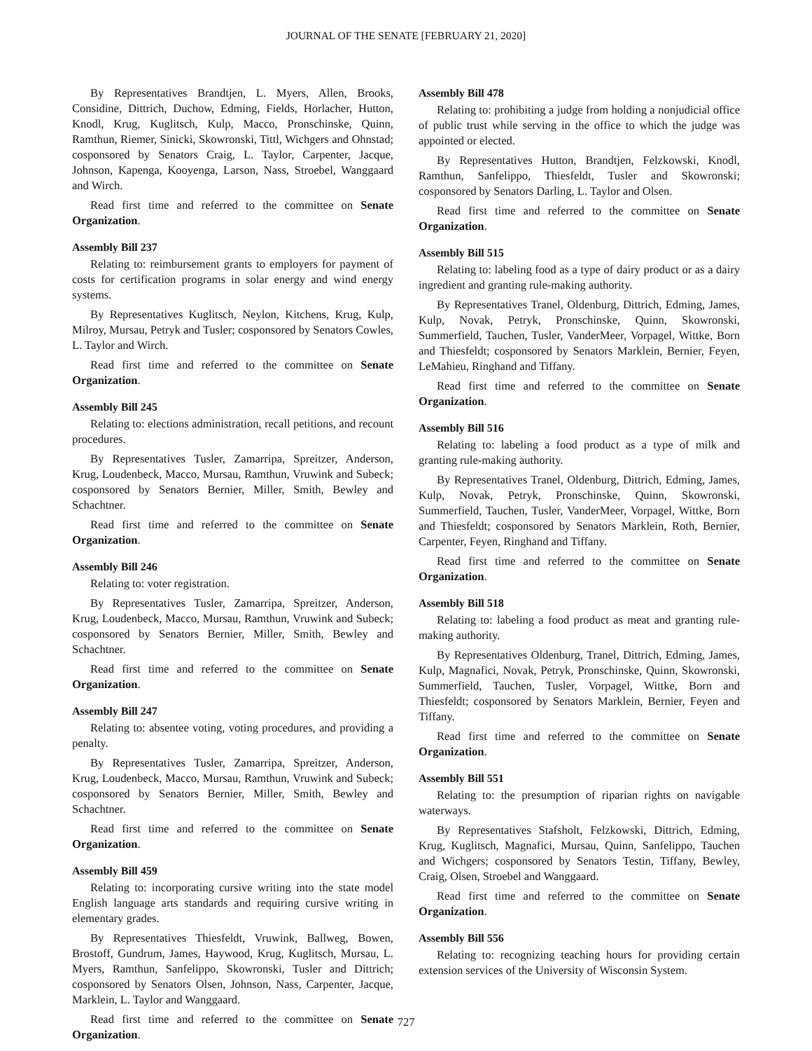JOURNAL OF THE SENATE [FEBRUARY 21, 2020]
By Representatives Brandtjen, L. Myers, Allen, Brooks, Considine, Dittrich, Duchow, Edming, Fields, Horlacher, Hutton, Knodl, Krug, Kuglitsch, Kulp, Macco, Pronschinske, Quinn, Ramthun, Riemer, Sinicki, Skowronski, Tittl, Wichgers and Ohnstad; cosponsored by Senators Craig, L. Taylor, Carpenter, Jacque, Johnson, Kapenga, Kooyenga, Larson, Nass, Stroebel, Wanggaard and Wirch.
Read first time and referred to the committee on Senate Organization.
Assembly Bill 237
Relating to: reimbursement grants to employers for payment of costs for certification programs in solar energy and wind energy systems.
By Representatives Kuglitsch, Neylon, Kitchens, Krug, Kulp, Milroy, Mursau, Petryk and Tusler; cosponsored by Senators Cowles, L. Taylor and Wirch.
Read first time and referred to the committee on Senate Organization.
Assembly Bill 245
Relating to: elections administration, recall petitions, and recount procedures.
By Representatives Tusler, Zamarripa, Spreitzer, Anderson, Krug, Loudenbeck, Macco, Mursau, Ramthun, Vruwink and Subeck; cosponsored by Senators Bernier, Miller, Smith, Bewley and Schachtner.
Read first time and referred to the committee on Senate Organization.
Assembly Bill 246
Relating to: voter registration.
By Representatives Tusler, Zamarripa, Spreitzer, Anderson, Krug, Loudenbeck, Macco, Mursau, Ramthun, Vruwink and Subeck; cosponsored by Senators Bernier, Miller, Smith, Bewley and Schachtner.
Read first time and referred to the committee on Senate Organization.
Assembly Bill 247
Relating to: absentee voting, voting procedures, and providing a penalty.
By Representatives Tusler, Zamarripa, Spreitzer, Anderson, Krug, Loudenbeck, Macco, Mursau, Ramthun, Vruwink and Subeck; cosponsored by Senators Bernier, Miller, Smith, Bewley and Schachtner.
Read first time and referred to the committee on Senate Organization.
Assembly Bill 459
Relating to: incorporating cursive writing into the state model English language arts standards and requiring cursive writing in elementary grades.
By Representatives Thiesfeldt, Vruwink, Ballweg, Bowen, Brostoff, Gundrum, James, Haywood, Krug, Kuglitsch, Mursau, L. Myers, Ramthun, Sanfelippo, Skowronski, Tusler and Dittrich; cosponsored by Senators Olsen, Johnson, Nass, Carpenter, Jacque, Marklein, L. Taylor and Wanggaard.
Read first time and referred to the committee on Senate Organization.
Assembly Bill 478
Relating to: prohibiting a judge from holding a nonjudicial office of public trust while serving in the office to which the judge was appointed or elected.
By Representatives Hutton, Brandtjen, Felzkowski, Knodl, Ramthun, Sanfelippo, Thiesfeldt, Tusler and Skowronski; cosponsored by Senators Darling, L. Taylor and Olsen.
Read first time and referred to the committee on Senate Organization.
Assembly Bill 515
Relating to: labeling food as a type of dairy product or as a dairy ingredient and granting rule-making authority.
By Representatives Tranel, Oldenburg, Dittrich, Edming, James, Kulp, Novak, Petryk, Pronschinske, Quinn, Skowronski, Summerfield, Tauchen, Tusler, VanderMeer, Vorpagel, Wittke, Born and Thiesfeldt; cosponsored by Senators Marklein, Bernier, Feyen, LeMahieu, Ringhand and Tiffany.
Read first time and referred to the committee on Senate Organization.
Assembly Bill 516
Relating to: labeling a food product as a type of milk and granting rule-making authority.
By Representatives Tranel, Oldenburg, Dittrich, Edming, James, Kulp, Novak, Petryk, Pronschinske, Quinn, Skowronski, Summerfield, Tauchen, Tusler, VanderMeer, Vorpagel, Wittke, Born and Thiesfeldt; cosponsored by Senators Marklein, Roth, Bernier, Carpenter, Feyen, Ringhand and Tiffany.
Read first time and referred to the committee on Senate Organization.
Assembly Bill 518
Relating to: labeling a food product as meat and granting rule-making authority.
By Representatives Oldenburg, Tranel, Dittrich, Edming, James, Kulp, Magnafici, Novak, Petryk, Pronschinske, Quinn, Skowronski, Summerfield, Tauchen, Tusler, Vorpagel, Wittke, Born and Thiesfeldt; cosponsored by Senators Marklein, Bernier, Feyen and Tiffany.
Read first time and referred to the committee on Senate Organization.
Assembly Bill 551
Relating to: the presumption of riparian rights on navigable waterways.
By Representatives Stafsholt, Felzkowski, Dittrich, Edming, Krug, Kuglitsch, Magnafici, Mursau, Quinn, Sanfelippo, Tauchen and Wichgers; cosponsored by Senators Testin, Tiffany, Bewley, Craig, Olsen, Stroebel and Wanggaard.
Read first time and referred to the committee on Senate Organization.
Assembly Bill 556
Relating to: recognizing teaching hours for providing certain extension services of the University of Wisconsin System.
727